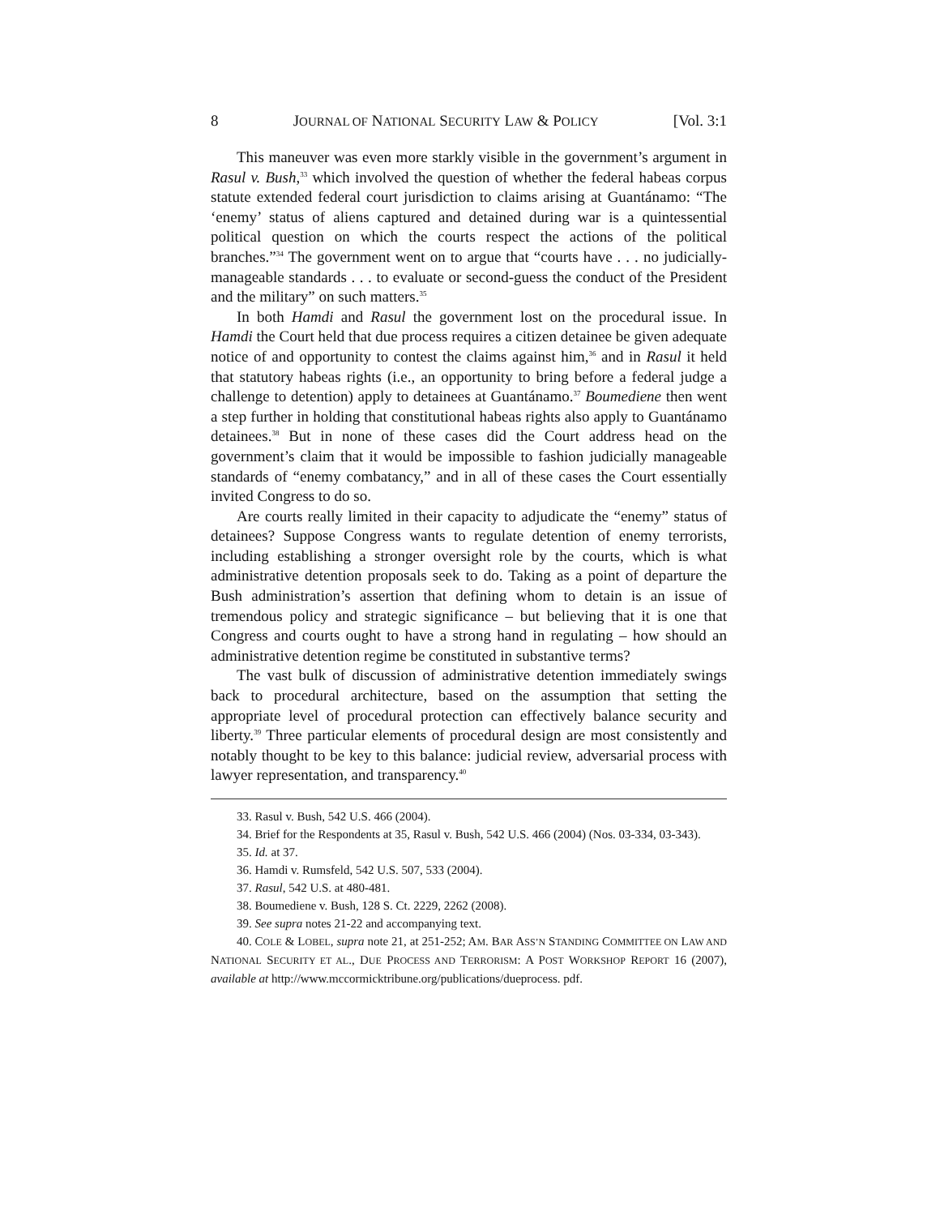8 JOURNAL OF NATIONAL SECURITY LAW & POLICY [Vol. 3:1
This maneuver was even more starkly visible in the government’s argument in Rasul v. Bush,<sup>33</sup> which involved the question of whether the federal habeas corpus statute extended federal court jurisdiction to claims arising at Guantánamo: “The ‘enemy’ status of aliens captured and detained during war is a quintessential political question on which the courts respect the actions of the political branches.”<sup>34</sup> The government went on to argue that “courts have . . . no judicially-manageable standards . . . to evaluate or second-guess the conduct of the President and the military” on such matters.<sup>35</sup>
In both Hamdi and Rasul the government lost on the procedural issue. In Hamdi the Court held that due process requires a citizen detainee be given adequate notice of and opportunity to contest the claims against him,<sup>36</sup> and in Rasul it held that statutory habeas rights (i.e., an opportunity to bring before a federal judge a challenge to detention) apply to detainees at Guantánamo.<sup>37</sup> Boumediene then went a step further in holding that constitutional habeas rights also apply to Guantánamo detainees.<sup>38</sup> But in none of these cases did the Court address head on the government’s claim that it would be impossible to fashion judicially manageable standards of “enemy combatancy,” and in all of these cases the Court essentially invited Congress to do so.
Are courts really limited in their capacity to adjudicate the “enemy” status of detainees? Suppose Congress wants to regulate detention of enemy terrorists, including establishing a stronger oversight role by the courts, which is what administrative detention proposals seek to do. Taking as a point of departure the Bush administration’s assertion that defining whom to detain is an issue of tremendous policy and strategic significance – but believing that it is one that Congress and courts ought to have a strong hand in regulating – how should an administrative detention regime be constituted in substantive terms?
The vast bulk of discussion of administrative detention immediately swings back to procedural architecture, based on the assumption that setting the appropriate level of procedural protection can effectively balance security and liberty.<sup>39</sup> Three particular elements of procedural design are most consistently and notably thought to be key to this balance: judicial review, adversarial process with lawyer representation, and transparency.<sup>40</sup>
33. Rasul v. Bush, 542 U.S. 466 (2004).
34. Brief for the Respondents at 35, Rasul v. Bush, 542 U.S. 466 (2004) (Nos. 03-334, 03-343).
35. Id. at 37.
36. Hamdi v. Rumsfeld, 542 U.S. 507, 533 (2004).
37. Rasul, 542 U.S. at 480-481.
38. Boumediene v. Bush, 128 S. Ct. 2229, 2262 (2008).
39. See supra notes 21-22 and accompanying text.
40. COLE & LOBEL, supra note 21, at 251-252; AM. BAR ASS’N STANDING COMMITTEE ON LAW AND NATIONAL SECURITY ET AL., DUE PROCESS AND TERRORISM: A POST WORKSHOP REPORT 16 (2007), available at http://www.mccormicktribune.org/publications/dueprocess. pdf.